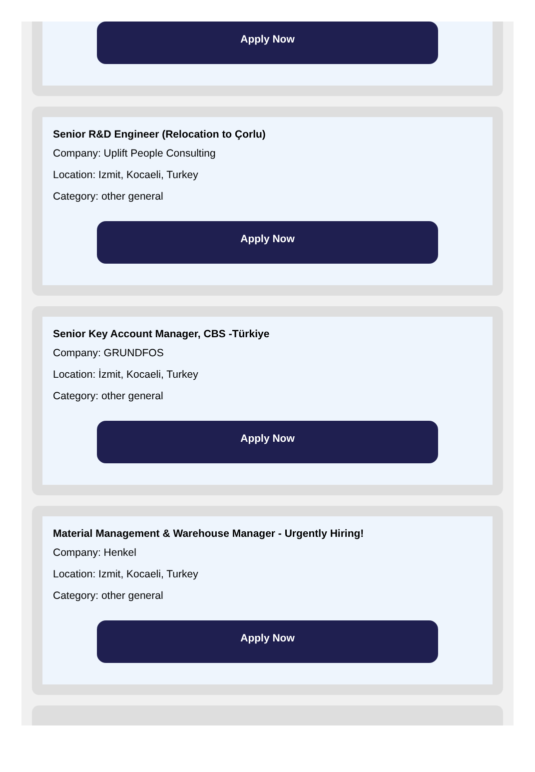Apply Now
Senior R&D Engineer (Relocation to Çorlu)
Company: Uplift People Consulting
Location: Izmit, Kocaeli, Turkey
Category: other general
Apply Now
Senior Key Account Manager, CBS -Türkiye
Company: GRUNDFOS
Location: İzmit, Kocaeli, Turkey
Category: other general
Apply Now
Material Management & Warehouse Manager - Urgently Hiring!
Company: Henkel
Location: Izmit, Kocaeli, Turkey
Category: other general
Apply Now